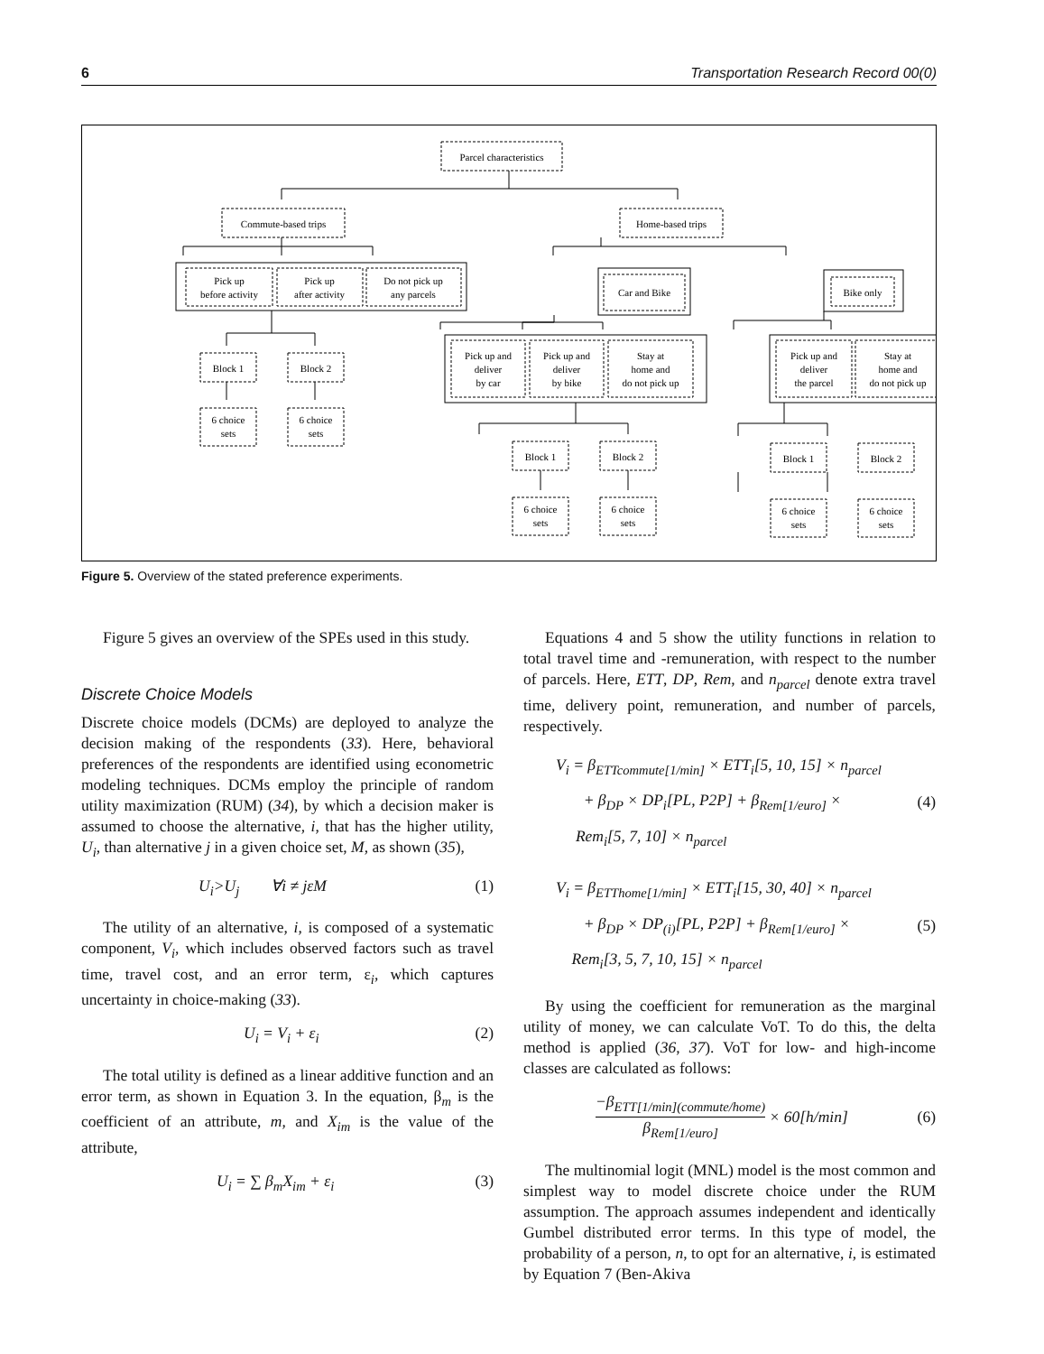6 Transportation Research Record 00(0)
Parcel characteristics
Commute-based trips
Home-based trips
Pick up
before activity
Pick up
after activity
Do not pick up
any parcels
Car and Bike
Bike only
Block 1
Block 2
6 choice
sets
6 choice
sets
Pick up and
deliver
by car
Pick up and
deliver
by bike
Stay at
home and
do not pick up
Pick up and
deliver
the parcel
Stay at
home and
do not pick up
Block 1
Block 2
Block 1
Block 2
6 choice
sets
6 choice
sets
6 choice
sets
6 choice
sets
Figure 5. Overview of the stated preference experiments.
Figure 5 gives an overview of the SPEs used in this study.
Discrete Choice Models
Discrete choice models (DCMs) are deployed to analyze the decision making of the respondents (33). Here, behavioral preferences of the respondents are identified using econometric modeling techniques. DCMs employ the principle of random utility maximization (RUM) (34), by which a decision maker is assumed to choose the alternative, i, that has the higher utility, U<sub>i</sub>, than alternative j in a given choice set, M, as shown (35),
U<sub>i</sub>>U<sub>j</sub> ∀i ≠ jεM (1)
The utility of an alternative, i, is composed of a systematic component, V<sub>i</sub>, which includes observed factors such as travel time, travel cost, and an error term, ε<sub>i</sub>, which captures uncertainty in choice-making (33).
U<sub>i</sub> = V<sub>i</sub> + ε<sub>i</sub> (2)
The total utility is defined as a linear additive function and an error term, as shown in Equation 3. In the equation, β<sub>m</sub> is the coefficient of an attribute, m, and X<sub>im</sub> is the value of the attribute,
U<sub>i</sub> = ∑ β<sub>m</sub>X<sub>im</sub> + ε<sub>i</sub> (3)
Equations 4 and 5 show the utility functions in relation to total travel time and -remuneration, with respect to the number of parcels. Here, ETT, DP, Rem, and n<sub>parcel</sub> denote extra travel time, delivery point, remuneration, and number of parcels, respectively.
V<sub>i</sub> = β<sub>ETTcommute[1/min]</sub> × ETT<sub>i</sub>[5, 10, 15] × n<sub>parcel</sub>
+ β<sub>DP</sub> × DP<sub>i</sub>[PL, P2P] + β<sub>Rem[1/euro]</sub> ×
Rem<sub>i</sub>[5, 7, 10] × n<sub>parcel</sub> (4)
V<sub>i</sub> = β<sub>ETThome[1/min]</sub> × ETT<sub>i</sub>[15, 30, 40] × n<sub>parcel</sub>
+ β<sub>DP</sub> × DP<sub>(i)</sub>[PL, P2P] + β<sub>Rem[1/euro]</sub> ×
Rem<sub>i</sub>[3, 5, 7, 10, 15] × n<sub>parcel</sub> (5)
By using the coefficient for remuneration as the marginal utility of money, we can calculate VoT. To do this, the delta method is applied (36, 37). VoT for low- and high-income classes are calculated as follows:
−β<sub>ETT[1/min](commute/home)</sub> β<sub>Rem[1/euro]</sub> × 60[h/min] (6)
The multinomial logit (MNL) model is the most common and simplest way to model discrete choice under the RUM assumption. The approach assumes independent and identically Gumbel distributed error terms. In this type of model, the probability of a person, n, to opt for an alternative, i, is estimated by Equation 7 (Ben-Akiva